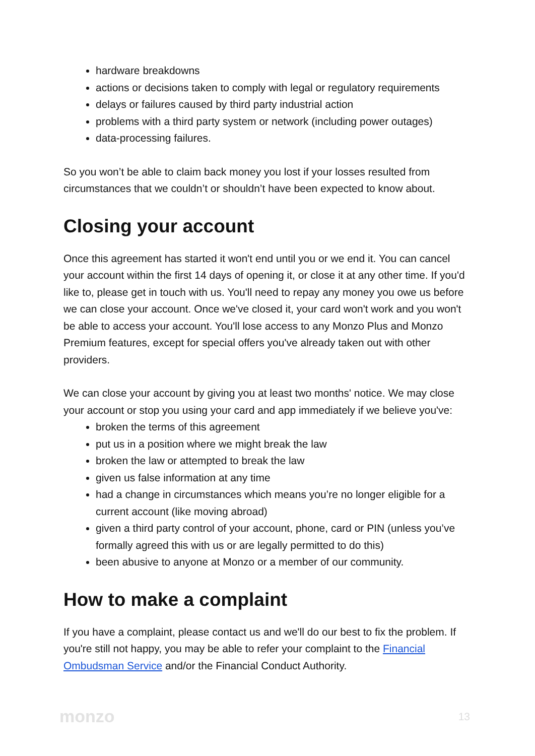hardware breakdowns
actions or decisions taken to comply with legal or regulatory requirements
delays or failures caused by third party industrial action
problems with a third party system or network (including power outages)
data-processing failures.
So you won’t be able to claim back money you lost if your losses resulted from circumstances that we couldn’t or shouldn’t have been expected to know about.
Closing your account
Once this agreement has started it won't end until you or we end it. You can cancel your account within the first 14 days of opening it, or close it at any other time. If you'd like to, please get in touch with us. You'll need to repay any money you owe us before we can close your account. Once we've closed it, your card won't work and you won't be able to access your account. You'll lose access to any Monzo Plus and Monzo Premium features, except for special offers you've already taken out with other providers.
We can close your account by giving you at least two months' notice. We may close your account or stop you using your card and app immediately if we believe you've:
broken the terms of this agreement
put us in a position where we might break the law
broken the law or attempted to break the law
given us false information at any time
had a change in circumstances which means you’re no longer eligible for a current account (like moving abroad)
given a third party control of your account, phone, card or PIN (unless you’ve formally agreed this with us or are legally permitted to do this)
been abusive to anyone at Monzo or a member of our community.
How to make a complaint
If you have a complaint, please contact us and we'll do our best to fix the problem. If you're still not happy, you may be able to refer your complaint to the Financial Ombudsman Service and/or the Financial Conduct Authority.
monzo 13